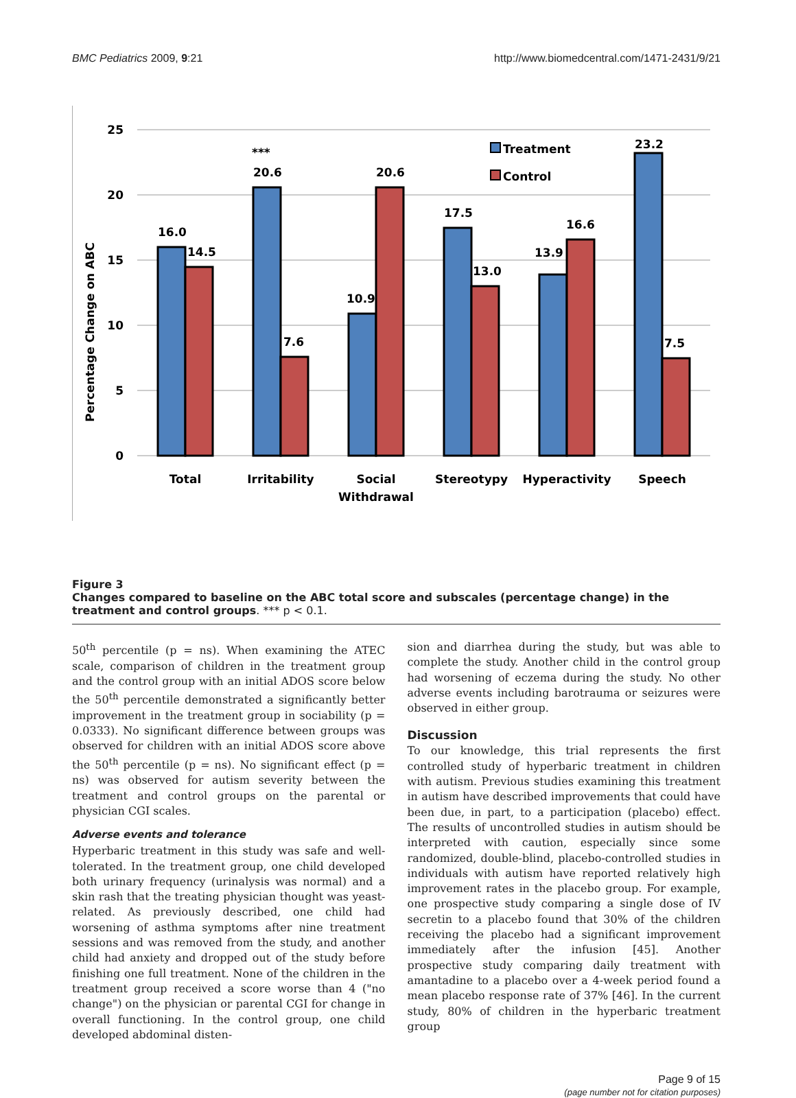BMC Pediatrics 2009, 9:21 http://www.biomedcentral.com/1471-2431/9/21
Percentage Change on ABC
25
20
15
10
5
0
16.0
14.5
***
20.6
7.6
10.9
20.6
17.5
13.0
13.9
16.6
23.2
7.5
Treatment
Control
Total
Irritability
Social
Withdrawal
Stereotypy
Hyperactivity
Speech
Figure 3
Changes compared to baseline on the ABC total score and subscales (percentage change) in the treatment and control groups. *** p < 0.1.
50<sup>th</sup> percentile (p = ns). When examining the ATEC scale, comparison of children in the treatment group and the control group with an initial ADOS score below the 50<sup>th</sup> percentile demonstrated a significantly better improvement in the treatment group in sociability (p = 0.0333). No significant difference between groups was observed for children with an initial ADOS score above the 50<sup>th</sup> percentile (p = ns). No significant effect (p = ns) was observed for autism severity between the treatment and control groups on the parental or physician CGI scales.
Adverse events and tolerance
Hyperbaric treatment in this study was safe and well-tolerated. In the treatment group, one child developed both urinary frequency (urinalysis was normal) and a skin rash that the treating physician thought was yeast-related. As previously described, one child had worsening of asthma symptoms after nine treatment sessions and was removed from the study, and another child had anxiety and dropped out of the study before finishing one full treatment. None of the children in the treatment group received a score worse than 4 ("no change") on the physician or parental CGI for change in overall functioning. In the control group, one child developed abdominal disten-
sion and diarrhea during the study, but was able to complete the study. Another child in the control group had worsening of eczema during the study. No other adverse events including barotrauma or seizures were observed in either group.
Discussion
To our knowledge, this trial represents the first controlled study of hyperbaric treatment in children with autism. Previous studies examining this treatment in autism have described improvements that could have been due, in part, to a participation (placebo) effect. The results of uncontrolled studies in autism should be interpreted with caution, especially since some randomized, double-blind, placebo-controlled studies in individuals with autism have reported relatively high improvement rates in the placebo group. For example, one prospective study comparing a single dose of IV secretin to a placebo found that 30% of the children receiving the placebo had a significant improvement immediately after the infusion [45]. Another prospective study comparing daily treatment with amantadine to a placebo over a 4-week period found a mean placebo response rate of 37% [46]. In the current study, 80% of children in the hyperbaric treatment group
Page 9 of 15
(page number not for citation purposes)